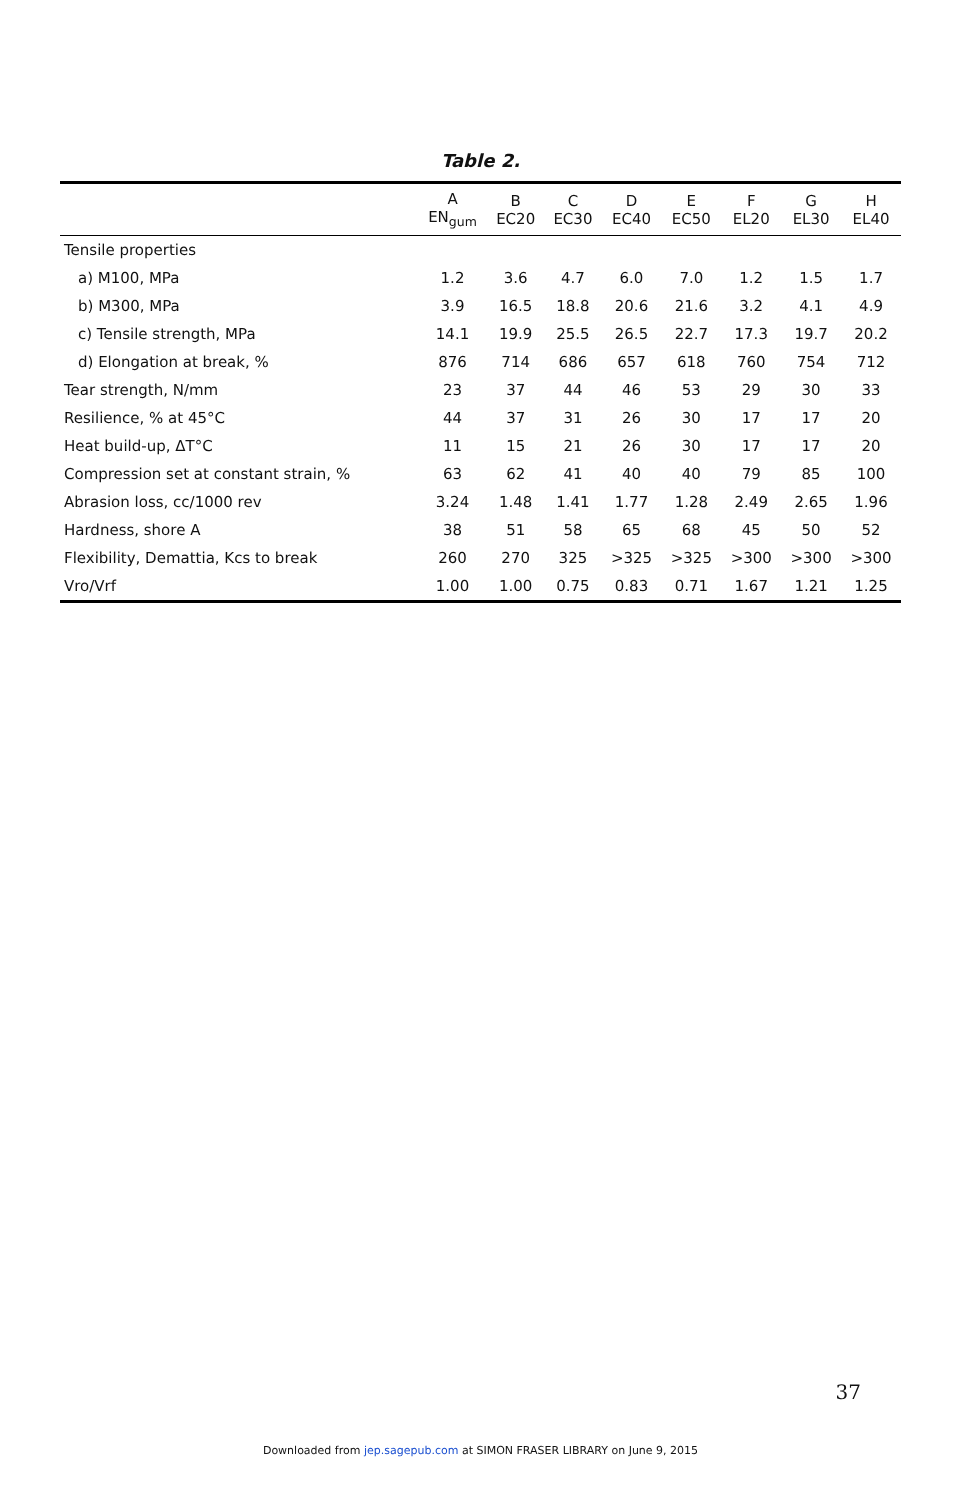Table 2.
| | A EN<sub>gum</sub> | B EC20 | C EC30 | D EC40 | E EC50 | F EL20 | G EL30 | H EL40 |
| --- | --- | --- | --- | --- | --- | --- | --- | --- |
| Tensile properties | | | | | | | | |
| a) M100, MPa | 1.2 | 3.6 | 4.7 | 6.0 | 7.0 | 1.2 | 1.5 | 1.7 |
| b) M300, MPa | 3.9 | 16.5 | 18.8 | 20.6 | 21.6 | 3.2 | 4.1 | 4.9 |
| c) Tensile strength, MPa | 14.1 | 19.9 | 25.5 | 26.5 | 22.7 | 17.3 | 19.7 | 20.2 |
| d) Elongation at break, % | 876 | 714 | 686 | 657 | 618 | 760 | 754 | 712 |
| Tear strength, N/mm | 23 | 37 | 44 | 46 | 53 | 29 | 30 | 33 |
| Resilience, % at 45°C | 44 | 37 | 31 | 26 | 30 | 17 | 17 | 20 |
| Heat build-up, ΔT°C | 11 | 15 | 21 | 26 | 30 | 17 | 17 | 20 |
| Compression set at constant strain, % | 63 | 62 | 41 | 40 | 40 | 79 | 85 | 100 |
| Abrasion loss, cc/1000 rev | 3.24 | 1.48 | 1.41 | 1.77 | 1.28 | 2.49 | 2.65 | 1.96 |
| Hardness, shore A | 38 | 51 | 58 | 65 | 68 | 45 | 50 | 52 |
| Flexibility, Demattia, Kcs to break | 260 | 270 | 325 | >325 | >325 | >300 | >300 | >300 |
| Vro/Vrf | 1.00 | 1.00 | 0.75 | 0.83 | 0.71 | 1.67 | 1.21 | 1.25 |
37
Downloaded from jep.sagepub.com at SIMON FRASER LIBRARY on June 9, 2015